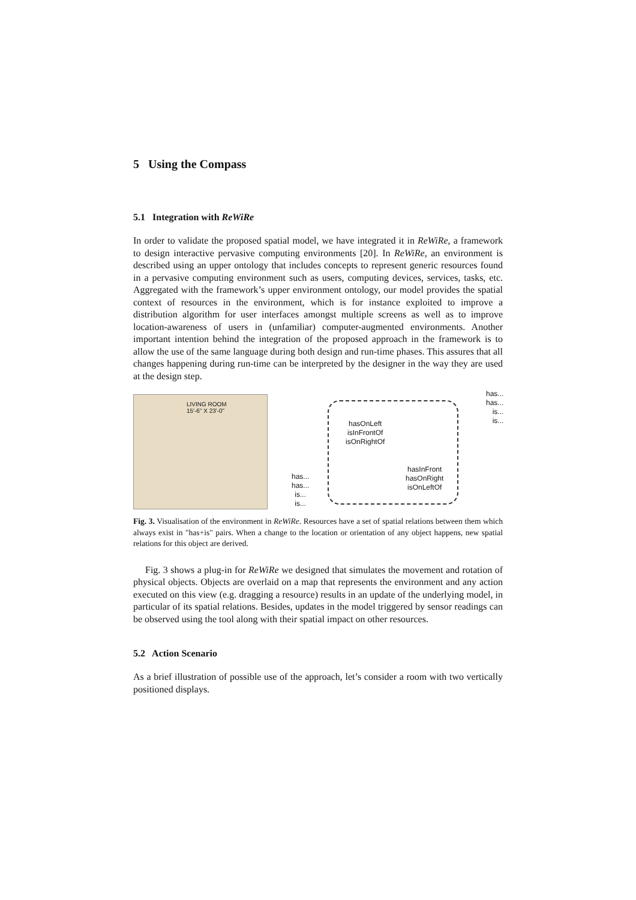5 Using the Compass
5.1 Integration with ReWiRe
In order to validate the proposed spatial model, we have integrated it in ReWiRe, a framework to design interactive pervasive computing environments [20]. In ReWiRe, an environment is described using an upper ontology that includes concepts to represent generic resources found in a pervasive computing environment such as users, computing devices, services, tasks, etc. Aggregated with the framework’s upper environment ontology, our model provides the spatial context of resources in the environment, which is for instance exploited to improve a distribution algorithm for user interfaces amongst multiple screens as well as to improve location-awareness of users in (unfamiliar) computer-augmented environments. Another important intention behind the integration of the proposed approach in the framework is to allow the use of the same language during both design and run-time phases. This assures that all changes happening during run-time can be interpreted by the designer in the way they are used at the design step.
LIVING ROOM
15'-6" X 23'-0"
hasOnLeft
isInFrontOf
isOnRightOf
hasInFront
hasOnRight
isOnLeftOf
has...
has...
is...
is...
has...
has...
is...
is...
Fig. 3. Visualisation of the environment in ReWiRe. Resources have a set of spatial relations between them which always exist in "has+is" pairs. When a change to the location or orientation of any object happens, new spatial relations for this object are derived.
Fig. 3 shows a plug-in for ReWiRe we designed that simulates the movement and rotation of physical objects. Objects are overlaid on a map that represents the environment and any action executed on this view (e.g. dragging a resource) results in an update of the underlying model, in particular of its spatial relations. Besides, updates in the model triggered by sensor readings can be observed using the tool along with their spatial impact on other resources.
5.2 Action Scenario
As a brief illustration of possible use of the approach, let’s consider a room with two vertically positioned displays.